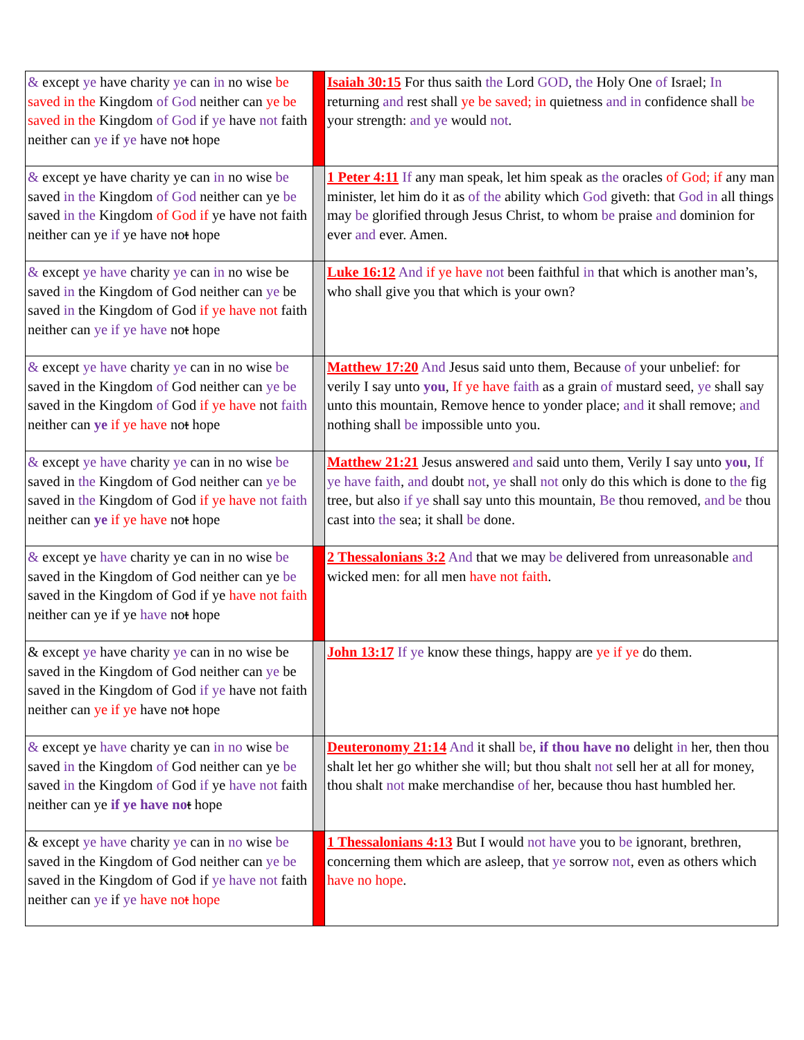| & except ye have charity ye can in no wise be saved in the Kingdom of God neither can ye be saved in the Kingdom of God if ye have not faith neither can ye if ye have no t hope | | Isaiah 30:15 For thus saith the Lord GOD , the Holy One of Israel; In returning and rest shall ye be saved; in quietness and in confidence shall be your strength: and ye would not . |
| & except ye have charity ye can in no wise be saved in the Kingdom of God neither can ye be saved in the Kingdom of God if ye have not faith neither can ye if ye have no t hope | | 1 Peter 4:11 If any man speak, let him speak as the oracles of God; if any man minister, let him do it as of the ability which God giveth: that God in all things may be glorified through Jesus Christ, to whom be praise and dominion for ever and ever. Amen. |
| & except ye have charity ye can in no wise be saved in the Kingdom of God neither can ye be saved in the Kingdom of God if ye have not faith neither can ye if ye have no t hope | | Luke 16:12 And if ye have not been faithful in that which is another man’s, who shall give you that which is your own? |
| & except ye have charity ye can in no wise be saved in the Kingdom of God neither can ye be saved in the Kingdom of God if ye have not faith neither can ye if ye have no t hope | | Matthew 17:20 And Jesus said unto them, Because of your unbelief: for verily I say unto you , If ye have faith as a grain of mustard seed, ye shall say unto this mountain, Remove hence to yonder place; and it shall remove; and nothing shall be impossible unto you. |
| & except ye have charity ye can in no wise be saved in the Kingdom of God neither can ye be saved in the Kingdom of God if ye have not faith neither can ye if ye have no t hope | | Matthew 21:21 Jesus answered and said unto them, Verily I say unto you , If ye have faith , and doubt not , ye shall not only do this which is done to the fig tree, but also if ye shall say unto this mountain, Be thou removed, and be thou cast into the sea; it shall be done. |
| & except ye have charity ye can in no wise be saved in the Kingdom of God neither can ye be saved in the Kingdom of God if ye have not faith neither can ye if ye have no t hope | | 2 Thessalonians 3:2 And that we may be delivered from unreasonable and wicked men: for all men have not faith . |
| & except ye have charity ye can in no wise be saved in the Kingdom of God neither can ye be saved in the Kingdom of God if ye have not faith neither can ye if ye have no t hope | | John 13:17 If ye know these things, happy are ye if ye do them. |
| & except ye have charity ye can in no wise be saved in the Kingdom of God neither can ye be saved in the Kingdom of God if ye have not faith neither can ye if ye have no t hope | | Deuteronomy 21:14 And it shall be , if thou have no delight in her, then thou shalt let her go whither she will; but thou shalt not sell her at all for money, thou shalt not make merchandise of her, because thou hast humbled her. |
| & except ye have charity ye can in no wise be saved in the Kingdom of God neither can ye be saved in the Kingdom of God if ye have not faith neither can ye if ye have no t hope | | 1 Thessalonians 4:13 But I would not have you to be ignorant, brethren, concerning them which are asleep, that ye sorrow not , even as others which have no hope . |